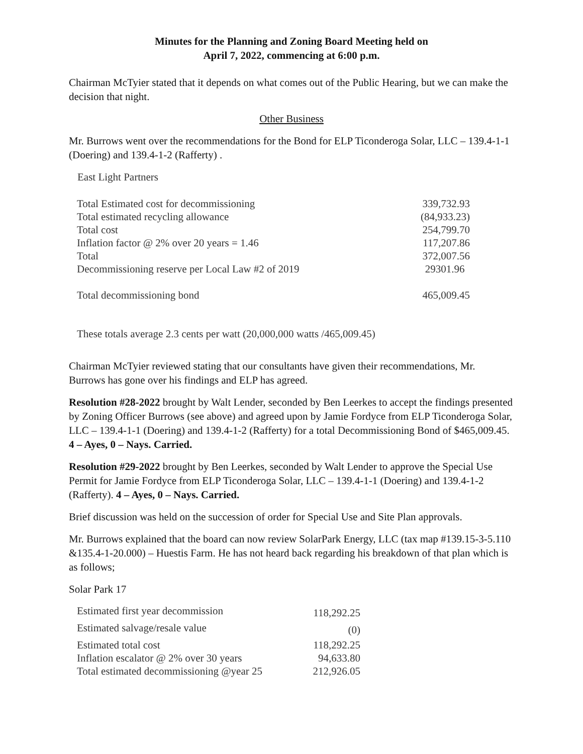Minutes for the Planning and Zoning Board Meeting held on
April 7, 2022, commencing at 6:00 p.m.
Chairman McTyier stated that it depends on what comes out of the Public Hearing, but we can make the decision that night.
Other Business
Mr. Burrows went over the recommendations for the Bond for ELP Ticonderoga Solar, LLC – 139.4-1-1 (Doering) and 139.4-1-2 (Rafferty) .
East Light Partners
| Total Estimated cost for decommissioning | 339,732.93 |
| Total estimated recycling allowance | (84,933.23) |
| Total cost | 254,799.70 |
| Inflation factor @ 2% over 20 years = 1.46 | 117,207.86 |
| Total | 372,007.56 |
| Decommissioning reserve per Local Law #2 of 2019 | 29301.96 |
| Total decommissioning bond | 465,009.45 |
These totals average 2.3 cents per watt (20,000,000 watts /465,009.45)
Chairman McTyier reviewed stating that our consultants have given their recommendations, Mr. Burrows has gone over his findings and ELP has agreed.
Resolution #28-2022 brought by Walt Lender, seconded by Ben Leerkes to accept the findings presented by Zoning Officer Burrows (see above) and agreed upon by Jamie Fordyce from ELP Ticonderoga Solar, LLC – 139.4-1-1 (Doering) and 139.4-1-2 (Rafferty) for a total Decommissioning Bond of $465,009.45. 4 – Ayes, 0 – Nays. Carried.
Resolution #29-2022 brought by Ben Leerkes, seconded by Walt Lender to approve the Special Use Permit for Jamie Fordyce from ELP Ticonderoga Solar, LLC – 139.4-1-1 (Doering) and 139.4-1-2 (Rafferty). 4 – Ayes, 0 – Nays. Carried.
Brief discussion was held on the succession of order for Special Use and Site Plan approvals.
Mr. Burrows explained that the board can now review SolarPark Energy, LLC (tax map #139.15-3-5.110 &135.4-1-20.000) – Huestis Farm. He has not heard back regarding his breakdown of that plan which is as follows;
Solar Park 17
| Estimated first year decommission | 118,292.25 |
| Estimated salvage/resale value | (0) |
| Estimated total cost | 118,292.25 |
| Inflation escalator @ 2% over 30 years | 94,633.80 |
| Total estimated decommissioning @year 25 | 212,926.05 |